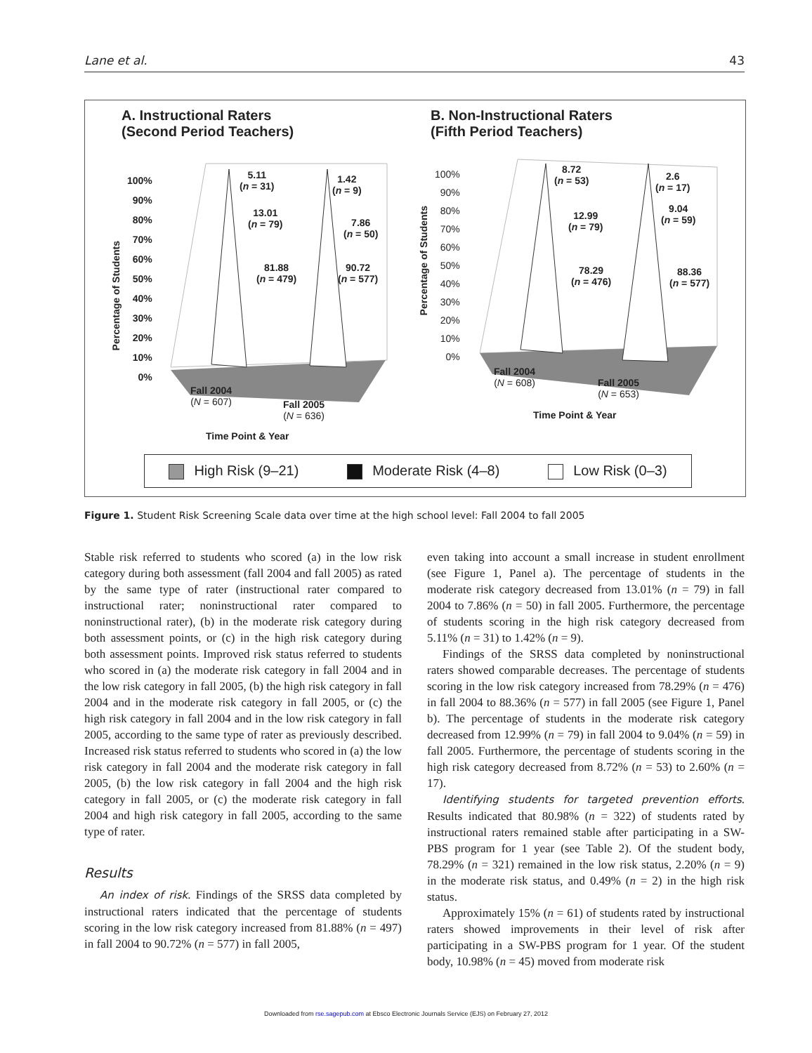Lane et al. 43
A. Instructional Raters
(Second Period Teachers)
100%
90%
80%
70%
60%
50%
40%
30%
20%
10%
0%
5.11
(n = 31)
1.42
(n = 9)
13.01
(n = 79)
7.86
(n = 50)
81.88
(n = 479)
90.72
(n = 577)
Fall 2004
(N = 607)
Fall 2005
(N = 636)
Time Point & Year
Percentage of Students
B. Non-Instructional Raters
(Fifth Period Teachers)
100%
90%
80%
70%
60%
50%
40%
30%
20%
10%
0%
Percentage of Students
8.72
(n = 53)
2.6
(n = 17)
12.99
(n = 79)
9.04
(n = 59)
78.29
(n = 476)
88.36
(n = 577)
Fall 2004
(N = 608)
Fall 2005
(N = 653)
Time Point & Year
High Risk (9–21) Moderate Risk (4–8) Low Risk (0–3)
Figure 1. Student Risk Screening Scale data over time at the high school level: Fall 2004 to fall 2005
Stable risk referred to students who scored (a) in the low risk category during both assessment (fall 2004 and fall 2005) as rated by the same type of rater (instructional rater compared to instructional rater; noninstructional rater compared to noninstructional rater), (b) in the moderate risk category during both assessment points, or (c) in the high risk category during both assessment points. Improved risk status referred to students who scored in (a) the moderate risk category in fall 2004 and in the low risk category in fall 2005, (b) the high risk category in fall 2004 and in the moderate risk category in fall 2005, or (c) the high risk category in fall 2004 and in the low risk category in fall 2005, according to the same type of rater as previously described. Increased risk status referred to students who scored in (a) the low risk category in fall 2004 and the moderate risk category in fall 2005, (b) the low risk category in fall 2004 and the high risk category in fall 2005, or (c) the moderate risk category in fall 2004 and high risk category in fall 2005, according to the same type of rater.
Results
An index of risk. Findings of the SRSS data completed by instructional raters indicated that the percentage of students scoring in the low risk category increased from 81.88% (n = 497) in fall 2004 to 90.72% (n = 577) in fall 2005,
even taking into account a small increase in student enrollment (see Figure 1, Panel a). The percentage of students in the moderate risk category decreased from 13.01% (n = 79) in fall 2004 to 7.86% (n = 50) in fall 2005. Furthermore, the percentage of students scoring in the high risk category decreased from 5.11% (n = 31) to 1.42% (n = 9).
Findings of the SRSS data completed by noninstructional raters showed comparable decreases. The percentage of students scoring in the low risk category increased from 78.29% (n = 476) in fall 2004 to 88.36% (n = 577) in fall 2005 (see Figure 1, Panel b). The percentage of students in the moderate risk category decreased from 12.99% (n = 79) in fall 2004 to 9.04% (n = 59) in fall 2005. Furthermore, the percentage of students scoring in the high risk category decreased from 8.72% (n = 53) to 2.60% (n = 17).
Identifying students for targeted prevention efforts. Results indicated that 80.98% (n = 322) of students rated by instructional raters remained stable after participating in a SW-PBS program for 1 year (see Table 2). Of the student body, 78.29% (n = 321) remained in the low risk status, 2.20% (n = 9) in the moderate risk status, and 0.49% (n = 2) in the high risk status.
Approximately 15% (n = 61) of students rated by instructional raters showed improvements in their level of risk after participating in a SW-PBS program for 1 year. Of the student body, 10.98% (n = 45) moved from moderate risk
Downloaded from rse.sagepub.com at Ebsco Electronic Journals Service (EJS) on February 27, 2012